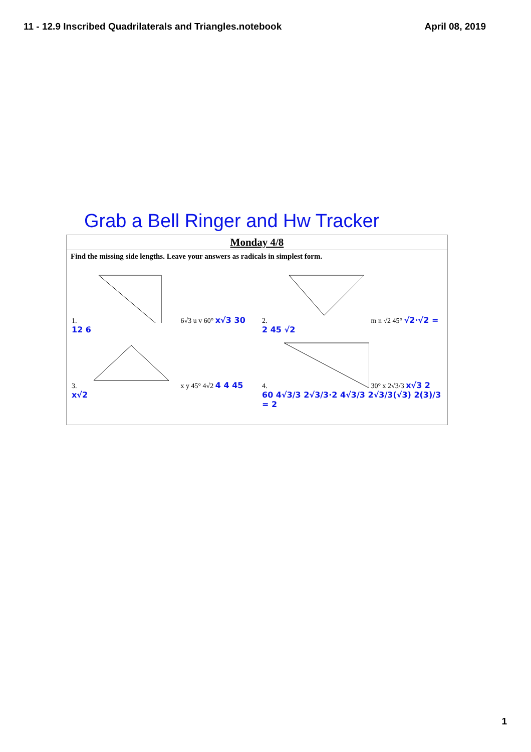11 - 12.9 Inscribed Quadrilaterals and Triangles.notebook April 08, 2019
Grab a Bell Ringer and Hw Tracker
Monday 4/8
Find the missing side lengths. Leave your answers as radicals in simplest form.
1. 6√3 u v 60° x√3 30 12 6 2. m n √2 45° √2·√2 = 2 45 √2
3. x y 45° 4√2 4 4 45 x√2 4. 30° x 2√3/3 x√3 2 60 4√3/3 2√3/3·2 4√3/3 2√3/3(√3) 2(3)/3 = 2
1